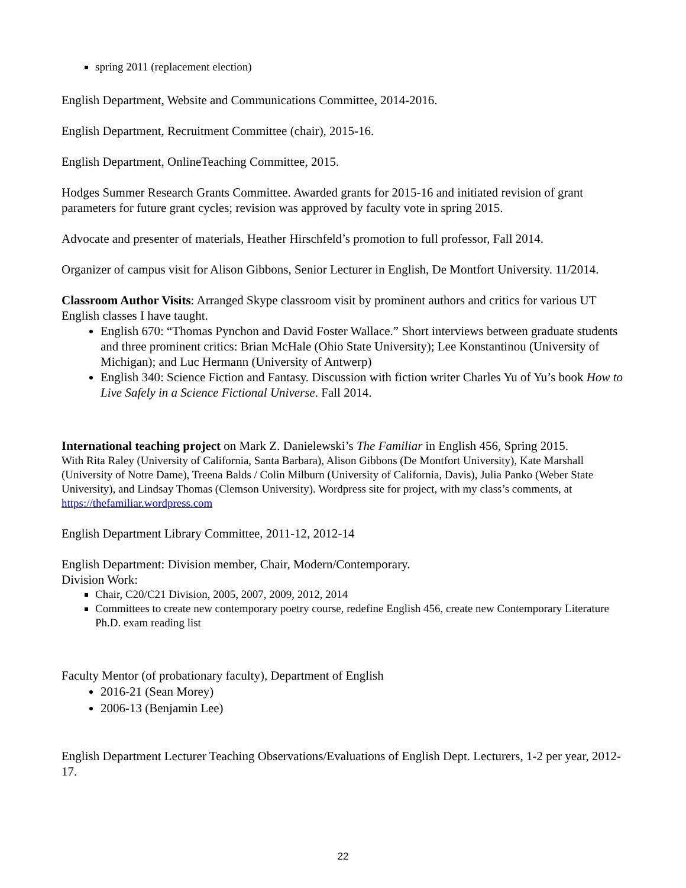spring 2011 (replacement election)
English Department, Website and Communications Committee, 2014-2016.
English Department, Recruitment Committee (chair), 2015-16.
English Department, OnlineTeaching Committee, 2015.
Hodges Summer Research Grants Committee. Awarded grants for 2015-16 and initiated revision of grant parameters for future grant cycles; revision was approved by faculty vote in spring 2015.
Advocate and presenter of materials, Heather Hirschfeld’s promotion to full professor, Fall 2014.
Organizer of campus visit for Alison Gibbons, Senior Lecturer in English, De Montfort University. 11/2014.
Classroom Author Visits: Arranged Skype classroom visit by prominent authors and critics for various UT English classes I have taught.
English 670: “Thomas Pynchon and David Foster Wallace.” Short interviews between graduate students and three prominent critics: Brian McHale (Ohio State University); Lee Konstantinou (University of Michigan); and Luc Hermann (University of Antwerp)
English 340: Science Fiction and Fantasy. Discussion with fiction writer Charles Yu of Yu’s book How to Live Safely in a Science Fictional Universe. Fall 2014.
International teaching project on Mark Z. Danielewski’s The Familiar in English 456, Spring 2015.
With Rita Raley (University of California, Santa Barbara), Alison Gibbons (De Montfort University), Kate Marshall (University of Notre Dame), Treena Balds / Colin Milburn (University of California, Davis), Julia Panko (Weber State University), and Lindsay Thomas (Clemson University). Wordpress site for project, with my class’s comments, at https://thefamiliar.wordpress.com
English Department Library Committee, 2011-12, 2012-14
English Department: Division member, Chair, Modern/Contemporary.
Division Work:
Chair, C20/C21 Division, 2005, 2007, 2009, 2012, 2014
Committees to create new contemporary poetry course, redefine English 456, create new Contemporary Literature Ph.D. exam reading list
Faculty Mentor (of probationary faculty), Department of English
2016-21 (Sean Morey)
2006-13 (Benjamin Lee)
English Department Lecturer Teaching Observations/Evaluations of English Dept. Lecturers, 1-2 per year, 2012-17.
22